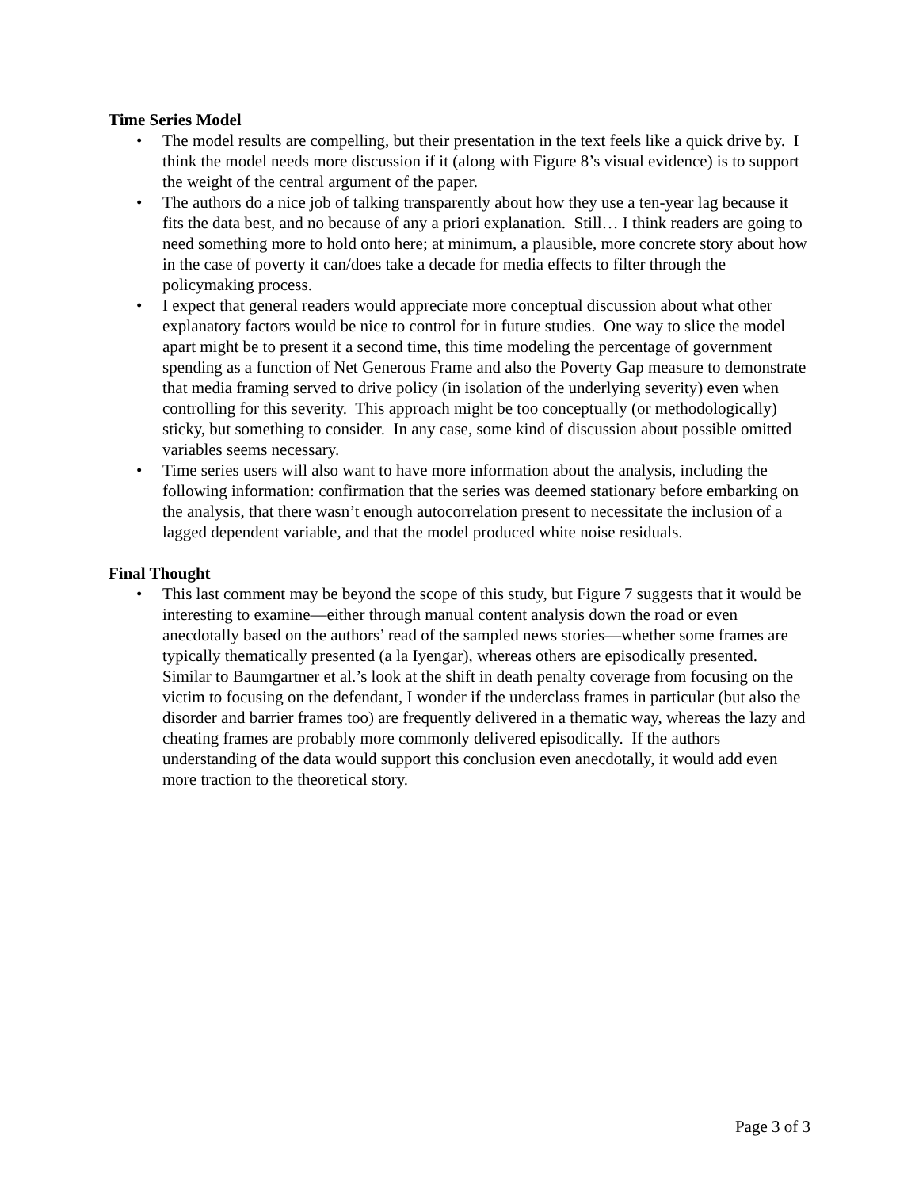Time Series Model
• The model results are compelling, but their presentation in the text feels like a quick drive by. I think the model needs more discussion if it (along with Figure 8’s visual evidence) is to support the weight of the central argument of the paper.
• The authors do a nice job of talking transparently about how they use a ten-year lag because it fits the data best, and no because of any a priori explanation. Still… I think readers are going to need something more to hold onto here; at minimum, a plausible, more concrete story about how in the case of poverty it can/does take a decade for media effects to filter through the policymaking process.
• I expect that general readers would appreciate more conceptual discussion about what other explanatory factors would be nice to control for in future studies. One way to slice the model apart might be to present it a second time, this time modeling the percentage of government spending as a function of Net Generous Frame and also the Poverty Gap measure to demonstrate that media framing served to drive policy (in isolation of the underlying severity) even when controlling for this severity. This approach might be too conceptually (or methodologically) sticky, but something to consider. In any case, some kind of discussion about possible omitted variables seems necessary.
• Time series users will also want to have more information about the analysis, including the following information: confirmation that the series was deemed stationary before embarking on the analysis, that there wasn’t enough autocorrelation present to necessitate the inclusion of a lagged dependent variable, and that the model produced white noise residuals.
Final Thought
• This last comment may be beyond the scope of this study, but Figure 7 suggests that it would be interesting to examine—either through manual content analysis down the road or even anecdotally based on the authors’ read of the sampled news stories—whether some frames are typically thematically presented (a la Iyengar), whereas others are episodically presented. Similar to Baumgartner et al.’s look at the shift in death penalty coverage from focusing on the victim to focusing on the defendant, I wonder if the underclass frames in particular (but also the disorder and barrier frames too) are frequently delivered in a thematic way, whereas the lazy and cheating frames are probably more commonly delivered episodically. If the authors understanding of the data would support this conclusion even anecdotally, it would add even more traction to the theoretical story.
Page 3 of 3